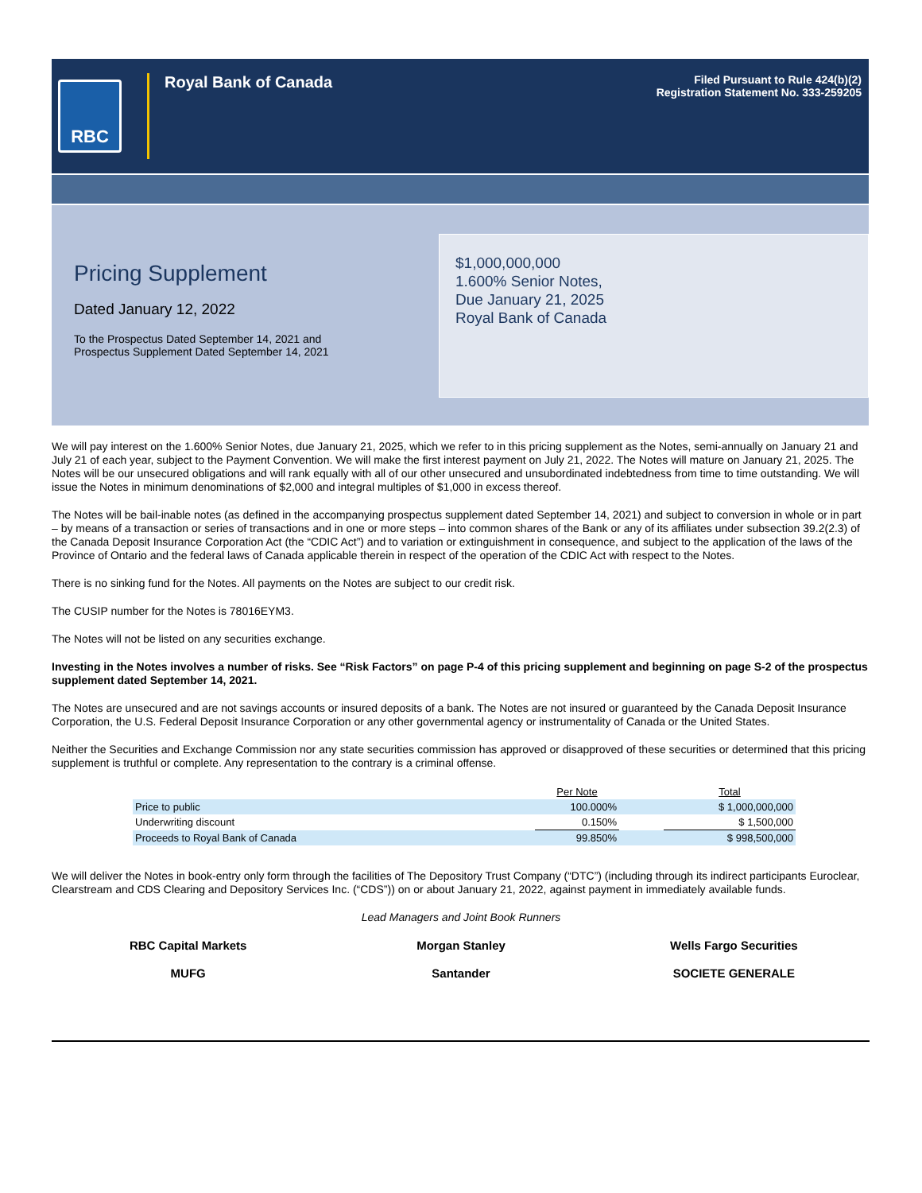RBC
Royal Bank of Canada
Filed Pursuant to Rule 424(b)(2)
Registration Statement No. 333-259205
Pricing Supplement
Dated January 12, 2022
To the Prospectus Dated September 14, 2021 and
Prospectus Supplement Dated September 14, 2021
$1,000,000,000
1.600% Senior Notes,
Due January 21, 2025
Royal Bank of Canada
We will pay interest on the 1.600% Senior Notes, due January 21, 2025, which we refer to in this pricing supplement as the Notes, semi-annually on January 21 and July 21 of each year, subject to the Payment Convention. We will make the first interest payment on July 21, 2022. The Notes will mature on January 21, 2025. The Notes will be our unsecured obligations and will rank equally with all of our other unsecured and unsubordinated indebtedness from time to time outstanding. We will issue the Notes in minimum denominations of $2,000 and integral multiples of $1,000 in excess thereof.
The Notes will be bail-inable notes (as defined in the accompanying prospectus supplement dated September 14, 2021) and subject to conversion in whole or in part – by means of a transaction or series of transactions and in one or more steps – into common shares of the Bank or any of its affiliates under subsection 39.2(2.3) of the Canada Deposit Insurance Corporation Act (the “CDIC Act”) and to variation or extinguishment in consequence, and subject to the application of the laws of the Province of Ontario and the federal laws of Canada applicable therein in respect of the operation of the CDIC Act with respect to the Notes.
There is no sinking fund for the Notes. All payments on the Notes are subject to our credit risk.
The CUSIP number for the Notes is 78016EYM3.
The Notes will not be listed on any securities exchange.
Investing in the Notes involves a number of risks. See “Risk Factors” on page P-4 of this pricing supplement and beginning on page S-2 of the prospectus supplement dated September 14, 2021.
The Notes are unsecured and are not savings accounts or insured deposits of a bank. The Notes are not insured or guaranteed by the Canada Deposit Insurance Corporation, the U.S. Federal Deposit Insurance Corporation or any other governmental agency or instrumentality of Canada or the United States.
Neither the Securities and Exchange Commission nor any state securities commission has approved or disapproved of these securities or determined that this pricing supplement is truthful or complete. Any representation to the contrary is a criminal offense.
| | Per Note | | Total |
| --- | --- | --- | --- |
| Price to public | 100.000% | | $ 1,000,000,000 |
| Underwriting discount | 0.150% | | $ 1,500,000 |
| Proceeds to Royal Bank of Canada | 99.850% | | $ 998,500,000 |
We will deliver the Notes in book-entry only form through the facilities of The Depository Trust Company (“DTC”) (including through its indirect participants Euroclear, Clearstream and CDS Clearing and Depository Services Inc. (“CDS”)) on or about January 21, 2022, against payment in immediately available funds.
Lead Managers and Joint Book Runners
RBC Capital Markets Morgan Stanley Wells Fargo Securities
MUFG Santander SOCIETE GENERALE